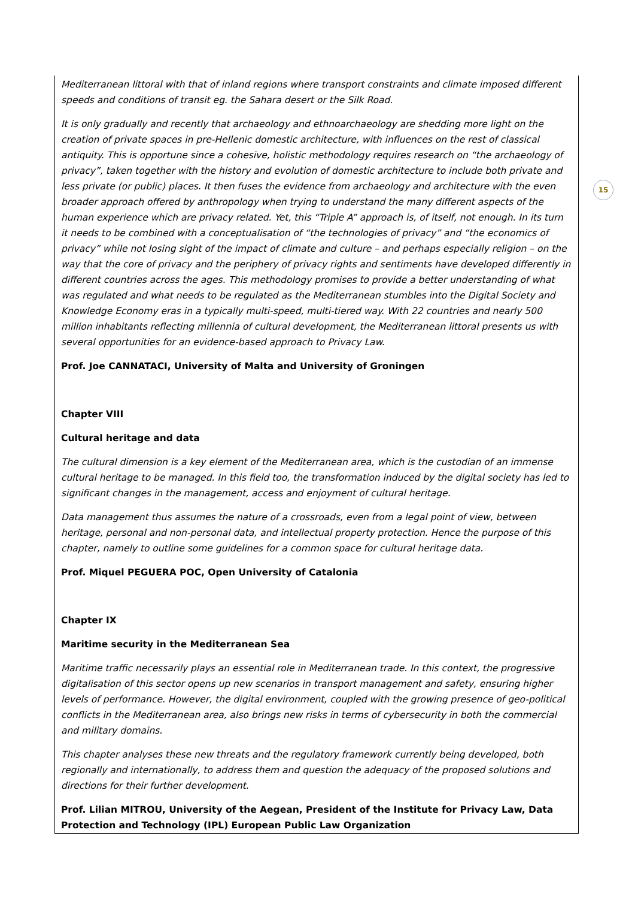15
Mediterranean littoral with that of inland regions where transport constraints and climate imposed different speeds and conditions of transit eg. the Sahara desert or the Silk Road.
It is only gradually and recently that archaeology and ethnoarchaeology are shedding more light on the creation of private spaces in pre-Hellenic domestic architecture, with influences on the rest of classical antiquity. This is opportune since a cohesive, holistic methodology requires research on “the archaeology of privacy”, taken together with the history and evolution of domestic architecture to include both private and less private (or public) places. It then fuses the evidence from archaeology and architecture with the even broader approach offered by anthropology when trying to understand the many different aspects of the human experience which are privacy related. Yet, this “Triple A” approach is, of itself, not enough. In its turn it needs to be combined with a conceptualisation of “the technologies of privacy” and “the economics of privacy” while not losing sight of the impact of climate and culture – and perhaps especially religion – on the way that the core of privacy and the periphery of privacy rights and sentiments have developed differently in different countries across the ages. This methodology promises to provide a better understanding of what was regulated and what needs to be regulated as the Mediterranean stumbles into the Digital Society and Knowledge Economy eras in a typically multi-speed, multi-tiered way. With 22 countries and nearly 500 million inhabitants reflecting millennia of cultural development, the Mediterranean littoral presents us with several opportunities for an evidence-based approach to Privacy Law.
Prof. Joe CANNATACI, University of Malta and University of Groningen
Chapter VIII
Cultural heritage and data
The cultural dimension is a key element of the Mediterranean area, which is the custodian of an immense cultural heritage to be managed. In this field too, the transformation induced by the digital society has led to significant changes in the management, access and enjoyment of cultural heritage.
Data management thus assumes the nature of a crossroads, even from a legal point of view, between heritage, personal and non-personal data, and intellectual property protection. Hence the purpose of this chapter, namely to outline some guidelines for a common space for cultural heritage data.
Prof. Miquel PEGUERA POC, Open University of Catalonia
Chapter IX
Maritime security in the Mediterranean Sea
Maritime traffic necessarily plays an essential role in Mediterranean trade. In this context, the progressive digitalisation of this sector opens up new scenarios in transport management and safety, ensuring higher levels of performance. However, the digital environment, coupled with the growing presence of geo-political conflicts in the Mediterranean area, also brings new risks in terms of cybersecurity in both the commercial and military domains.
This chapter analyses these new threats and the regulatory framework currently being developed, both regionally and internationally, to address them and question the adequacy of the proposed solutions and directions for their further development.
Prof. Lilian MITROU, University of the Aegean, President of the Institute for Privacy Law, Data Protection and Technology (IPL) European Public Law Organization